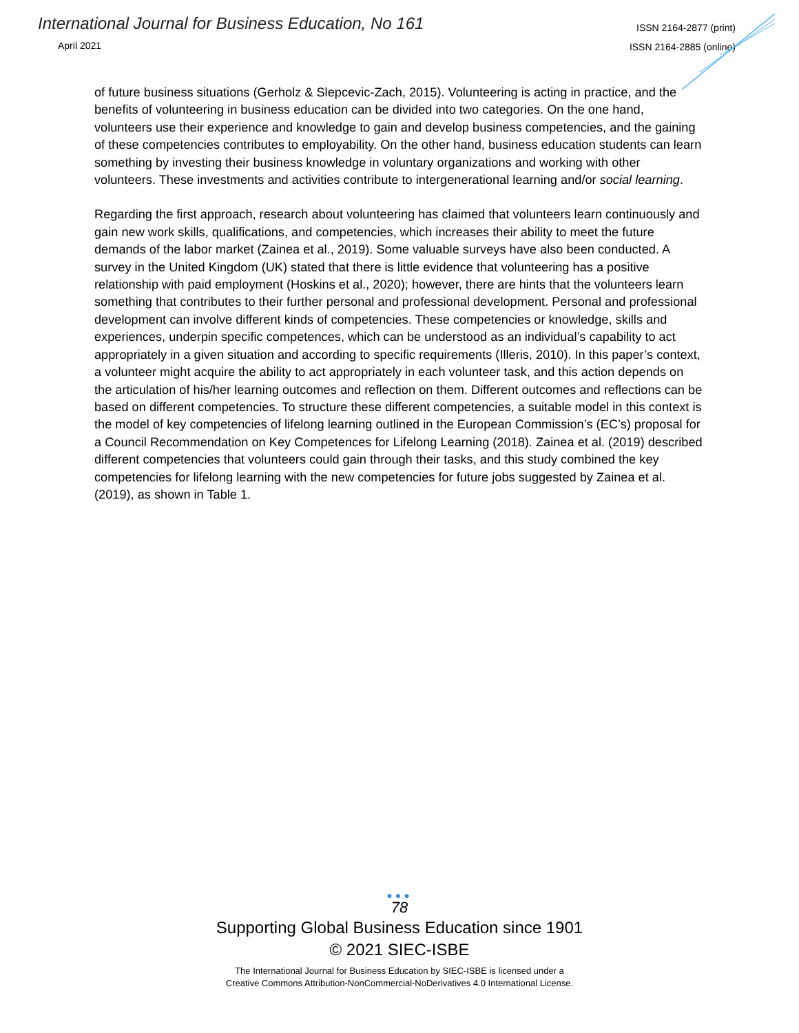International Journal for Business Education, No 161
April 2021
ISSN 2164-2877 (print)
ISSN 2164-2885 (online)
of future business situations (Gerholz & Slepcevic-Zach, 2015). Volunteering is acting in practice, and the benefits of volunteering in business education can be divided into two categories. On the one hand, volunteers use their experience and knowledge to gain and develop business competencies, and the gaining of these competencies contributes to employability. On the other hand, business education students can learn something by investing their business knowledge in voluntary organizations and working with other volunteers. These investments and activities contribute to intergenerational learning and/or social learning.
Regarding the first approach, research about volunteering has claimed that volunteers learn continuously and gain new work skills, qualifications, and competencies, which increases their ability to meet the future demands of the labor market (Zainea et al., 2019). Some valuable surveys have also been conducted. A survey in the United Kingdom (UK) stated that there is little evidence that volunteering has a positive relationship with paid employment (Hoskins et al., 2020); however, there are hints that the volunteers learn something that contributes to their further personal and professional development. Personal and professional development can involve different kinds of competencies. These competencies or knowledge, skills and experiences, underpin specific competences, which can be understood as an individual’s capability to act appropriately in a given situation and according to specific requirements (Illeris, 2010). In this paper’s context, a volunteer might acquire the ability to act appropriately in each volunteer task, and this action depends on the articulation of his/her learning outcomes and reflection on them. Different outcomes and reflections can be based on different competencies. To structure these different competencies, a suitable model in this context is the model of key competencies of lifelong learning outlined in the European Commission’s (EC’s) proposal for a Council Recommendation on Key Competences for Lifelong Learning (2018). Zainea et al. (2019) described different competencies that volunteers could gain through their tasks, and this study combined the key competencies for lifelong learning with the new competencies for future jobs suggested by Zainea et al. (2019), as shown in Table 1.
●●●
78
Supporting Global Business Education since 1901
© 2021 SIEC-ISBE
The International Journal for Business Education by SIEC-ISBE is licensed under a
Creative Commons Attribution-NonCommercial-NoDerivatives 4.0 International License.